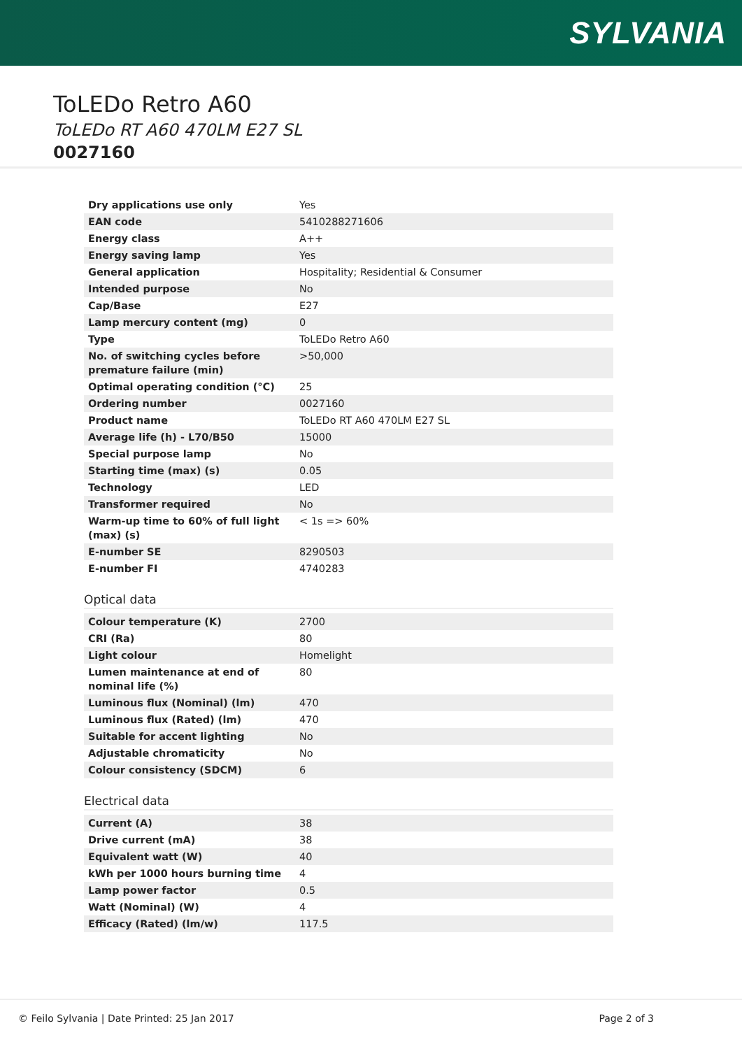SYLVANIA
ToLEDo Retro A60
ToLEDo RT A60 470LM E27 SL
0027160
| Dry applications use only | Yes |
| EAN code | 5410288271606 |
| Energy class | A++ |
| Energy saving lamp | Yes |
| General application | Hospitality; Residential & Consumer |
| Intended purpose | No |
| Cap/Base | E27 |
| Lamp mercury content (mg) | 0 |
| Type | ToLEDo Retro A60 |
| No. of switching cycles before premature failure (min) | >50,000 |
| Optimal operating condition (°C) | 25 |
| Ordering number | 0027160 |
| Product name | ToLEDo RT A60 470LM E27 SL |
| Average life (h) - L70/B50 | 15000 |
| Special purpose lamp | No |
| Starting time (max) (s) | 0.05 |
| Technology | LED |
| Transformer required | No |
| Warm-up time to 60% of full light (max) (s) | < 1s => 60% |
| E-number SE | 8290503 |
| E-number FI | 4740283 |
Optical data
| Colour temperature (K) | 2700 |
| CRI (Ra) | 80 |
| Light colour | Homelight |
| Lumen maintenance at end of nominal life (%) | 80 |
| Luminous flux (Nominal) (lm) | 470 |
| Luminous flux (Rated) (lm) | 470 |
| Suitable for accent lighting | No |
| Adjustable chromaticity | No |
| Colour consistency (SDCM) | 6 |
Electrical data
| Current (A) | 38 |
| Drive current (mA) | 38 |
| Equivalent watt (W) | 40 |
| kWh per 1000 hours burning time | 4 |
| Lamp power factor | 0.5 |
| Watt (Nominal) (W) | 4 |
| Efficacy (Rated) (lm/w) | 117.5 |
© Feilo Sylvania | Date Printed: 25 Jan 2017 Page 2 of 3